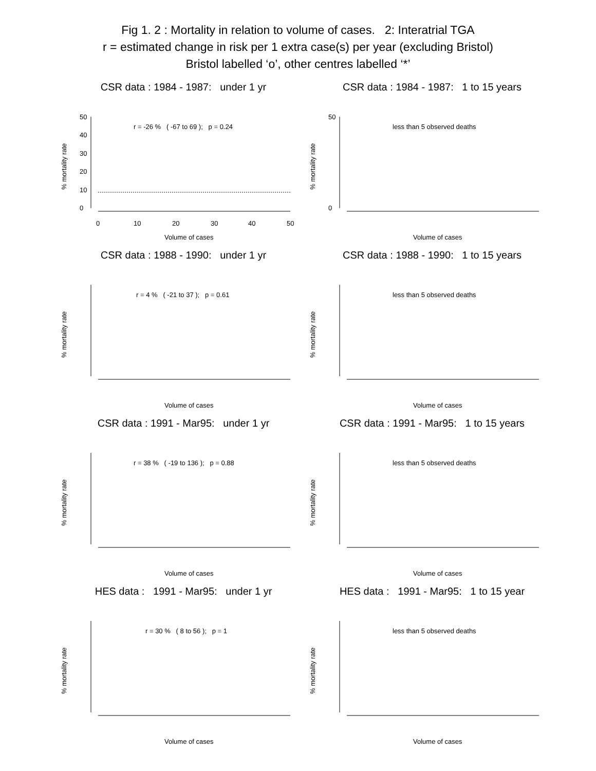Fig 1. 2 : Mortality in relation to volume of cases. 2: Interatrial TGA
r = estimated change in risk per 1 extra case(s) per year (excluding Bristol)
Bristol labelled ‘o’, other centres labelled ‘*’
CSR data : 1984 - 1987: under 1 yr
0
10
20
30
40
50
0
10
20
30
40
50
Volume of cases
% mortality rate
r = -26 % ( -67 to 69 ); p = 0.24
CSR data : 1984 - 1987: 1 to 15 years
0
50
Volume of cases
% mortality rate
less than 5 observed deaths
CSR data : 1988 - 1990: under 1 yr
Volume of cases
% mortality rate
r = 4 % ( -21 to 37 ); p = 0.61
CSR data : 1988 - 1990: 1 to 15 years
Volume of cases
% mortality rate
less than 5 observed deaths
CSR data : 1991 - Mar95: under 1 yr
Volume of cases
% mortality rate
r = 38 % ( -19 to 136 ); p = 0.88
CSR data : 1991 - Mar95: 1 to 15 years
Volume of cases
% mortality rate
less than 5 observed deaths
HES data : 1991 - Mar95: under 1 yr
Volume of cases
% mortality rate
r = 30 % ( 8 to 56 ); p = 1
HES data : 1991 - Mar95: 1 to 15 year
Volume of cases
% mortality rate
less than 5 observed deaths